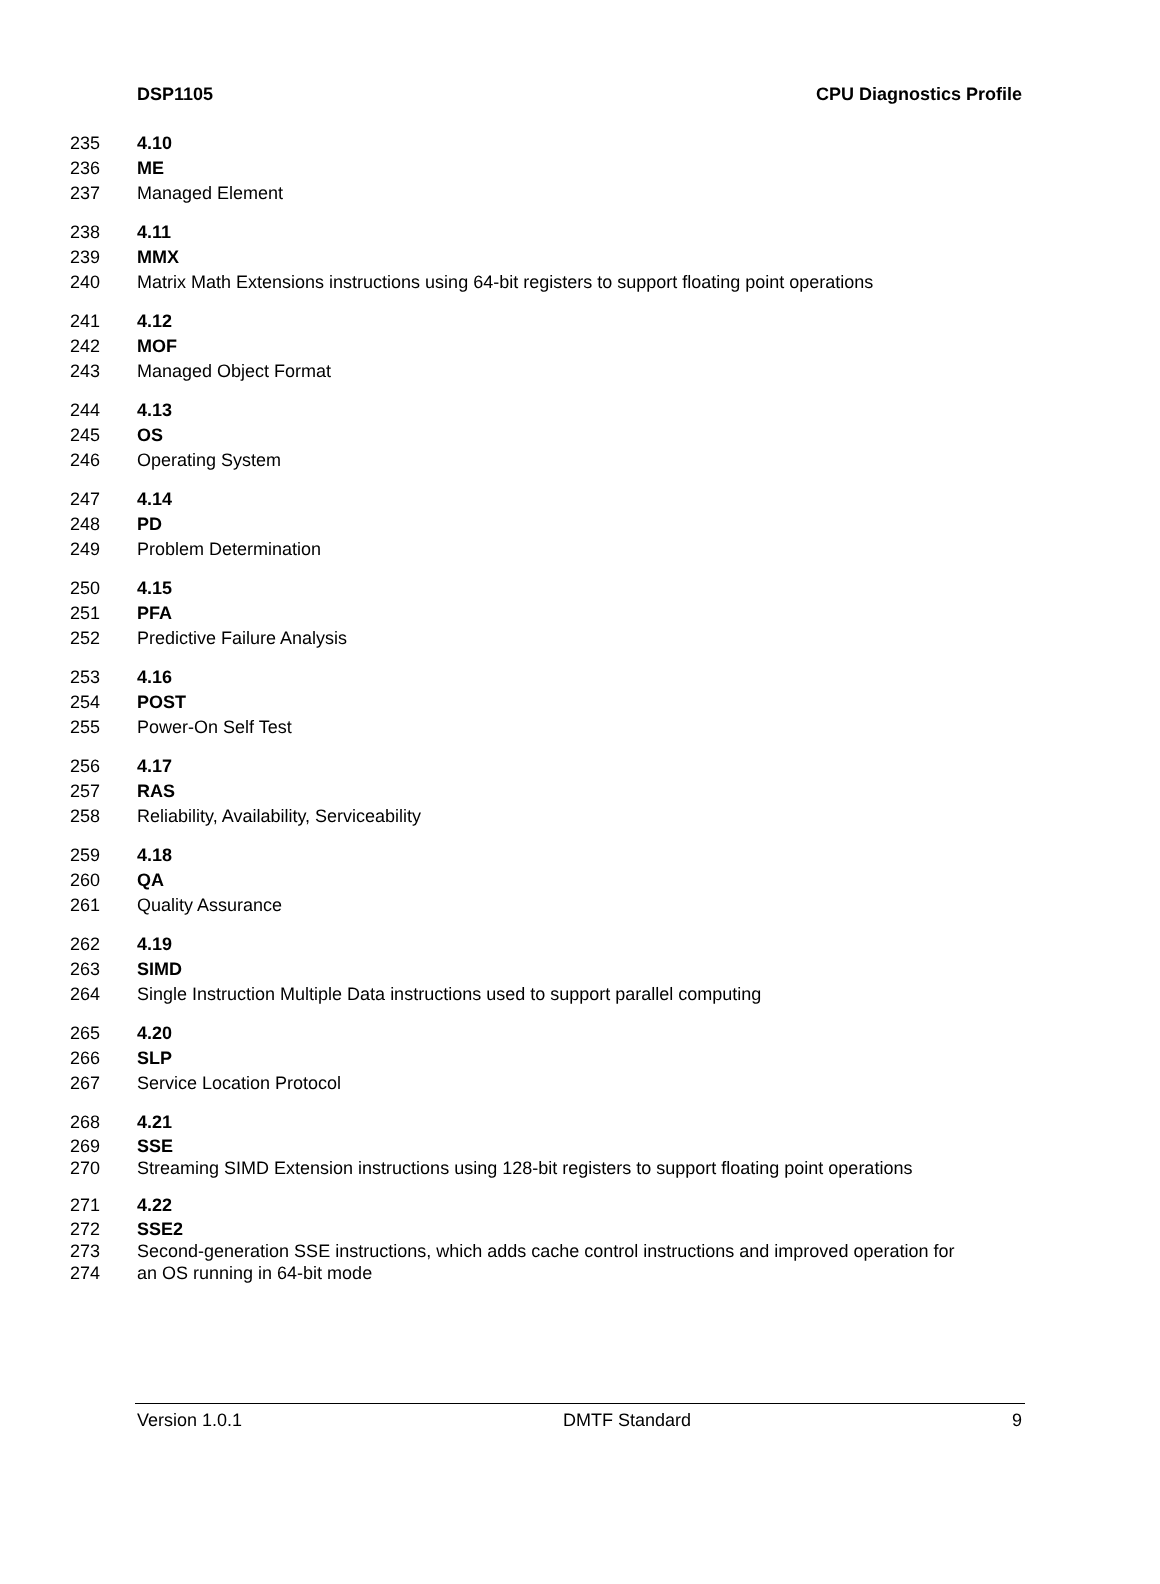DSP1105 CPU Diagnostics Profile
235 4.10
236 ME
237 Managed Element
238 4.11
239 MMX
240 Matrix Math Extensions instructions using 64-bit registers to support floating point operations
241 4.12
242 MOF
243 Managed Object Format
244 4.13
245 OS
246 Operating System
247 4.14
248 PD
249 Problem Determination
250 4.15
251 PFA
252 Predictive Failure Analysis
253 4.16
254 POST
255 Power-On Self Test
256 4.17
257 RAS
258 Reliability, Availability, Serviceability
259 4.18
260 QA
261 Quality Assurance
262 4.19
263 SIMD
264 Single Instruction Multiple Data instructions used to support parallel computing
265 4.20
266 SLP
267 Service Location Protocol
268 4.21
269 SSE
270 Streaming SIMD Extension instructions using 128-bit registers to support floating point operations
271 4.22
272 SSE2
273 Second-generation SSE instructions, which adds cache control instructions and improved operation for
274 an OS running in 64-bit mode
Version 1.0.1 DMTF Standard 9